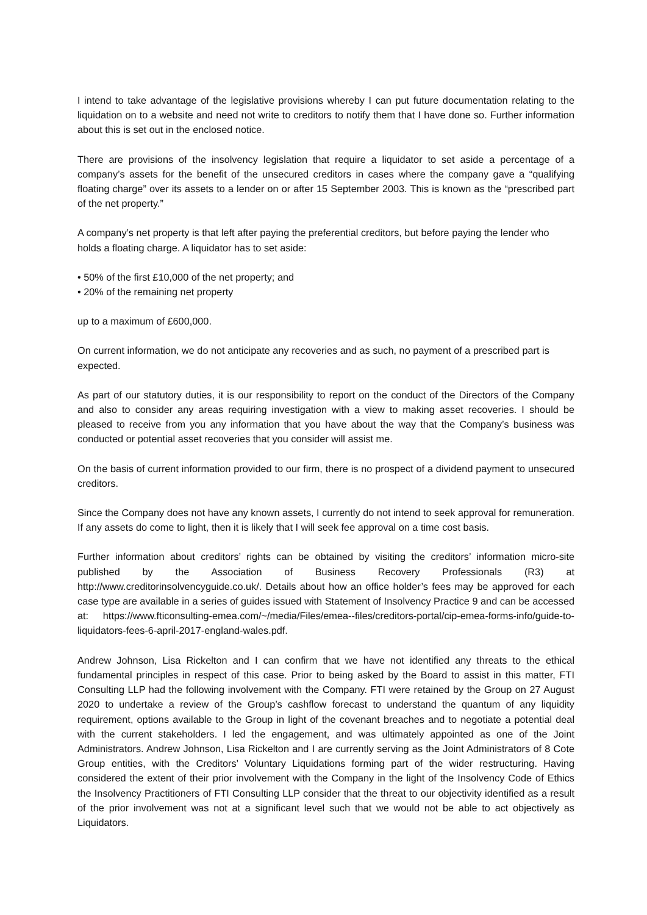I intend to take advantage of the legislative provisions whereby I can put future documentation relating to the liquidation on to a website and need not write to creditors to notify them that I have done so. Further information about this is set out in the enclosed notice.
There are provisions of the insolvency legislation that require a liquidator to set aside a percentage of a company’s assets for the benefit of the unsecured creditors in cases where the company gave a “qualifying floating charge” over its assets to a lender on or after 15 September 2003. This is known as the “prescribed part of the net property.”
A company’s net property is that left after paying the preferential creditors, but before paying the lender who holds a floating charge. A liquidator has to set aside:
• 50% of the first £10,000 of the net property; and
• 20% of the remaining net property
up to a maximum of £600,000.
On current information, we do not anticipate any recoveries and as such, no payment of a prescribed part is expected.
As part of our statutory duties, it is our responsibility to report on the conduct of the Directors of the Company and also to consider any areas requiring investigation with a view to making asset recoveries. I should be pleased to receive from you any information that you have about the way that the Company’s business was conducted or potential asset recoveries that you consider will assist me.
On the basis of current information provided to our firm, there is no prospect of a dividend payment to unsecured creditors.
Since the Company does not have any known assets, I currently do not intend to seek approval for remuneration. If any assets do come to light, then it is likely that I will seek fee approval on a time cost basis.
Further information about creditors’ rights can be obtained by visiting the creditors’ information micro-site published by the Association of Business Recovery Professionals (R3) at http://www.creditorinsolvencyguide.co.uk/. Details about how an office holder’s fees may be approved for each case type are available in a series of guides issued with Statement of Insolvency Practice 9 and can be accessed at: https://www.fticonsulting-emea.com/~/media/Files/emea--files/creditors-portal/cip-emea-forms-info/guide-to-liquidators-fees-6-april-2017-england-wales.pdf.
Andrew Johnson, Lisa Rickelton and I can confirm that we have not identified any threats to the ethical fundamental principles in respect of this case. Prior to being asked by the Board to assist in this matter, FTI Consulting LLP had the following involvement with the Company. FTI were retained by the Group on 27 August 2020 to undertake a review of the Group’s cashflow forecast to understand the quantum of any liquidity requirement, options available to the Group in light of the covenant breaches and to negotiate a potential deal with the current stakeholders. I led the engagement, and was ultimately appointed as one of the Joint Administrators. Andrew Johnson, Lisa Rickelton and I are currently serving as the Joint Administrators of 8 Cote Group entities, with the Creditors’ Voluntary Liquidations forming part of the wider restructuring. Having considered the extent of their prior involvement with the Company in the light of the Insolvency Code of Ethics the Insolvency Practitioners of FTI Consulting LLP consider that the threat to our objectivity identified as a result of the prior involvement was not at a significant level such that we would not be able to act objectively as Liquidators.